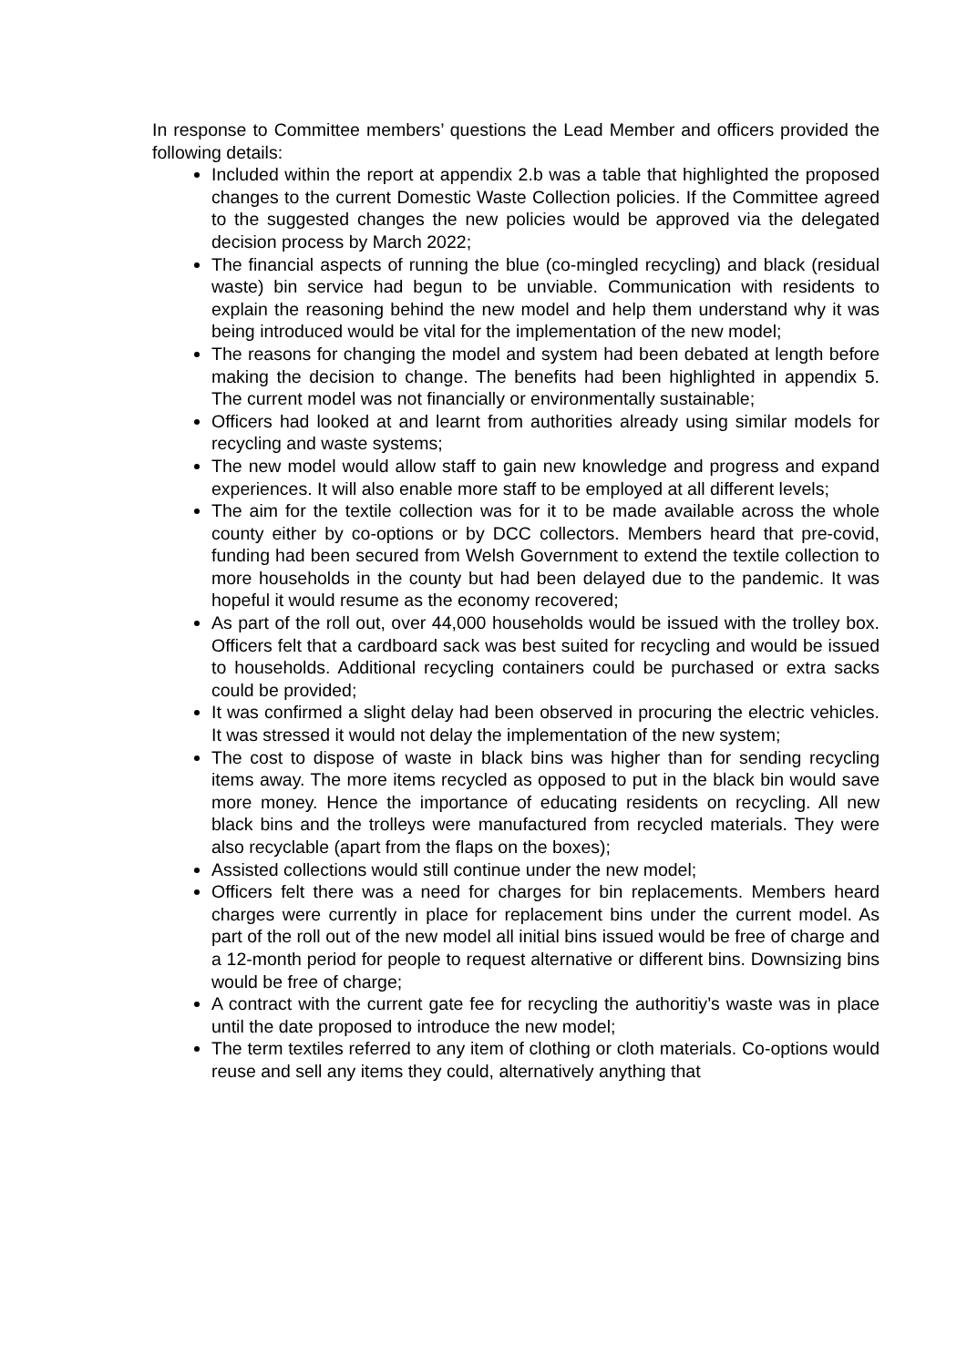In response to Committee members’ questions the Lead Member and officers provided the following details:
Included within the report at appendix 2.b was a table that highlighted the proposed changes to the current Domestic Waste Collection policies. If the Committee agreed to the suggested changes the new policies would be approved via the delegated decision process by March 2022;
The financial aspects of running the blue (co-mingled recycling) and black (residual waste) bin service had begun to be unviable. Communication with residents to explain the reasoning behind the new model and help them understand why it was being introduced would be vital for the implementation of the new model;
The reasons for changing the model and system had been debated at length before making the decision to change. The benefits had been highlighted in appendix 5. The current model was not financially or environmentally sustainable;
Officers had looked at and learnt from authorities already using similar models for recycling and waste systems;
The new model would allow staff to gain new knowledge and progress and expand experiences. It will also enable more staff to be employed at all different levels;
The aim for the textile collection was for it to be made available across the whole county either by co-options or by DCC collectors. Members heard that pre-covid, funding had been secured from Welsh Government to extend the textile collection to more households in the county but had been delayed due to the pandemic. It was hopeful it would resume as the economy recovered;
As part of the roll out, over 44,000 households would be issued with the trolley box. Officers felt that a cardboard sack was best suited for recycling and would be issued to households. Additional recycling containers could be purchased or extra sacks could be provided;
It was confirmed a slight delay had been observed in procuring the electric vehicles. It was stressed it would not delay the implementation of the new system;
The cost to dispose of waste in black bins was higher than for sending recycling items away. The more items recycled as opposed to put in the black bin would save more money. Hence the importance of educating residents on recycling. All new black bins and the trolleys were manufactured from recycled materials. They were also recyclable (apart from the flaps on the boxes);
Assisted collections would still continue under the new model;
Officers felt there was a need for charges for bin replacements. Members heard charges were currently in place for replacement bins under the current model. As part of the roll out of the new model all initial bins issued would be free of charge and a 12-month period for people to request alternative or different bins. Downsizing bins would be free of charge;
A contract with the current gate fee for recycling the authoritiy’s waste was in place until the date proposed to introduce the new model;
The term textiles referred to any item of clothing or cloth materials. Co-options would reuse and sell any items they could, alternatively anything that